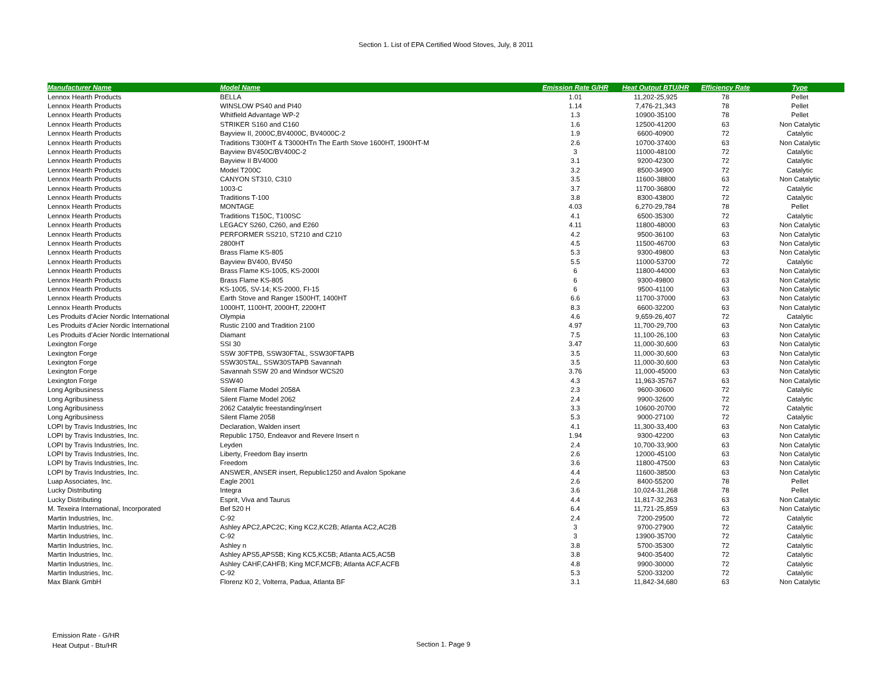Section 1. List of EPA Certified Wood Stoves, July, 8 2011
| Manufacturer Name | Model Name | Emission Rate G/HR | Heat Output BTU/HR | Efficiency Rate | Type |
| --- | --- | --- | --- | --- | --- |
| Lennox Hearth Products | BELLA | 1.01 | 11,202-25,925 | 78 | Pellet |
| Lennox Hearth Products | WINSLOW PS40 and PI40 | 1.14 | 7,476-21,343 | 78 | Pellet |
| Lennox Hearth Products | Whitfield Advantage WP-2 | 1.3 | 10900-35100 | 78 | Pellet |
| Lennox Hearth Products | STRIKER S160 and C160 | 1.6 | 12500-41200 | 63 | Non Catalytic |
| Lennox Hearth Products | Bayview II, 2000C,BV4000C, BV4000C-2 | 1.9 | 6600-40900 | 72 | Catalytic |
| Lennox Hearth Products | Traditions T300HT & T3000HTn The Earth Stove 1600HT, 1900HT-M | 2.6 | 10700-37400 | 63 | Non Catalytic |
| Lennox Hearth Products | Bayview BV450C/BV400C-2 | 3 | 11000-48100 | 72 | Catalytic |
| Lennox Hearth Products | Bayview II BV4000 | 3.1 | 9200-42300 | 72 | Catalytic |
| Lennox Hearth Products | Model T200C | 3.2 | 8500-34900 | 72 | Catalytic |
| Lennox Hearth Products | CANYON ST310, C310 | 3.5 | 11600-38800 | 63 | Non Catalytic |
| Lennox Hearth Products | 1003-C | 3.7 | 11700-36800 | 72 | Catalytic |
| Lennox Hearth Products | Traditions T-100 | 3.8 | 8300-43800 | 72 | Catalytic |
| Lennox Hearth Products | MONTAGE | 4.03 | 6,270-29,784 | 78 | Pellet |
| Lennox Hearth Products | Traditions T150C, T100SC | 4.1 | 6500-35300 | 72 | Catalytic |
| Lennox Hearth Products | LEGACY S260, C260, and E260 | 4.11 | 11800-48000 | 63 | Non Catalytic |
| Lennox Hearth Products | PERFORMER SS210, ST210 and C210 | 4.2 | 9500-36100 | 63 | Non Catalytic |
| Lennox Hearth Products | 2800HT | 4.5 | 11500-46700 | 63 | Non Catalytic |
| Lennox Hearth Products | Brass Flame KS-805 | 5.3 | 9300-49800 | 63 | Non Catalytic |
| Lennox Hearth Products | Bayview BV400, BV450 | 5.5 | 11000-53700 | 72 | Catalytic |
| Lennox Hearth Products | Brass Flame KS-1005, KS-2000I | 6 | 11800-44000 | 63 | Non Catalytic |
| Lennox Hearth Products | Brass Flame KS-805 | 6 | 9300-49800 | 63 | Non Catalytic |
| Lennox Hearth Products | KS-1005, SV-14; KS-2000, FI-15 | 6 | 9500-41100 | 63 | Non Catalytic |
| Lennox Hearth Products | Earth Stove and Ranger 1500HT, 1400HT | 6.6 | 11700-37000 | 63 | Non Catalytic |
| Lennox Hearth Products | 1000HT, 1100HT, 2000HT, 2200HT | 8.3 | 6600-32200 | 63 | Non Catalytic |
| Les Produits d'Acier Nordic International | Olympia | 4.6 | 9,659-26,407 | 72 | Catalytic |
| Les Produits d'Acier Nordic International | Rustic 2100 and Tradition 2100 | 4.97 | 11,700-29,700 | 63 | Non Catalytic |
| Les Produits d'Acier Nordic International | Diamant | 7.5 | 11,100-26,100 | 63 | Non Catalytic |
| Lexington Forge | SSI 30 | 3.47 | 11,000-30,600 | 63 | Non Catalytic |
| Lexington Forge | SSW 30FTPB, SSW30FTAL, SSW30FTAPB | 3.5 | 11,000-30,600 | 63 | Non Catalytic |
| Lexington Forge | SSW30STAL, SSW30STAPB Savannah | 3.5 | 11,000-30,600 | 63 | Non Catalytic |
| Lexington Forge | Savannah SSW 20 and Windsor WCS20 | 3.76 | 11,000-45000 | 63 | Non Catalytic |
| Lexington Forge | SSW40 | 4.3 | 11,963-35767 | 63 | Non Catalytic |
| Long Agribusiness | Silent Flame Model 2058A | 2.3 | 9600-30600 | 72 | Catalytic |
| Long Agribusiness | Silent Flame Model 2062 | 2.4 | 9900-32600 | 72 | Catalytic |
| Long Agribusiness | 2062 Catalytic freestanding/insert | 3.3 | 10600-20700 | 72 | Catalytic |
| Long Agribusiness | Silent Flame 2058 | 5.3 | 9000-27100 | 72 | Catalytic |
| LOPI by Travis Industries, Inc | Declaration, Walden insert | 4.1 | 11,300-33,400 | 63 | Non Catalytic |
| LOPI by Travis Industries, Inc. | Republic 1750, Endeavor and Revere Insert n | 1.94 | 9300-42200 | 63 | Non Catalytic |
| LOPI by Travis Industries, Inc. | Leyden | 2.4 | 10,700-33,900 | 63 | Non Catalytic |
| LOPI by Travis Industries, Inc. | Liberty, Freedom Bay insertn | 2.6 | 12000-45100 | 63 | Non Catalytic |
| LOPI by Travis Industries, Inc. | Freedom | 3.6 | 11800-47500 | 63 | Non Catalytic |
| LOPI by Travis Industries, Inc. | ANSWER, ANSER insert, Republic1250 and Avalon Spokane | 4.4 | 11600-38500 | 63 | Non Catalytic |
| Luap Associates, Inc. | Eagle 2001 | 2.6 | 8400-55200 | 78 | Pellet |
| Lucky Distributing | Integra | 3.6 | 10,024-31,268 | 78 | Pellet |
| Lucky Distributing | Esprit, Viva and Taurus | 4.4 | 11,817-32,263 | 63 | Non Catalytic |
| M. Texeira International, Incorporated | Bef 520 H | 6.4 | 11,721-25,859 | 63 | Non Catalytic |
| Martin Industries, Inc. | C-92 | 2.4 | 7200-29500 | 72 | Catalytic |
| Martin Industries, Inc. | Ashley APC2,APC2C; King KC2,KC2B; Atlanta AC2,AC2B | 3 | 9700-27900 | 72 | Catalytic |
| Martin Industries, Inc. | C-92 | 3 | 13900-35700 | 72 | Catalytic |
| Martin Industries, Inc. | Ashley n | 3.8 | 5700-35300 | 72 | Catalytic |
| Martin Industries, Inc. | Ashley APS5,APS5B; King KC5,KC5B; Atlanta AC5,AC5B | 3.8 | 9400-35400 | 72 | Catalytic |
| Martin Industries, Inc. | Ashley CAHF,CAHFB; King MCF,MCFB; Atlanta ACF,ACFB | 4.8 | 9900-30000 | 72 | Catalytic |
| Martin Industries, Inc. | C-92 | 5.3 | 5200-33200 | 72 | Catalytic |
| Max Blank GmbH | Florenz K0 2, Volterra, Padua, Atlanta BF | 3.1 | 11,842-34,680 | 63 | Non Catalytic |
Emission Rate - G/HR
Heat Output - Btu/HR
Section 1. Page 9